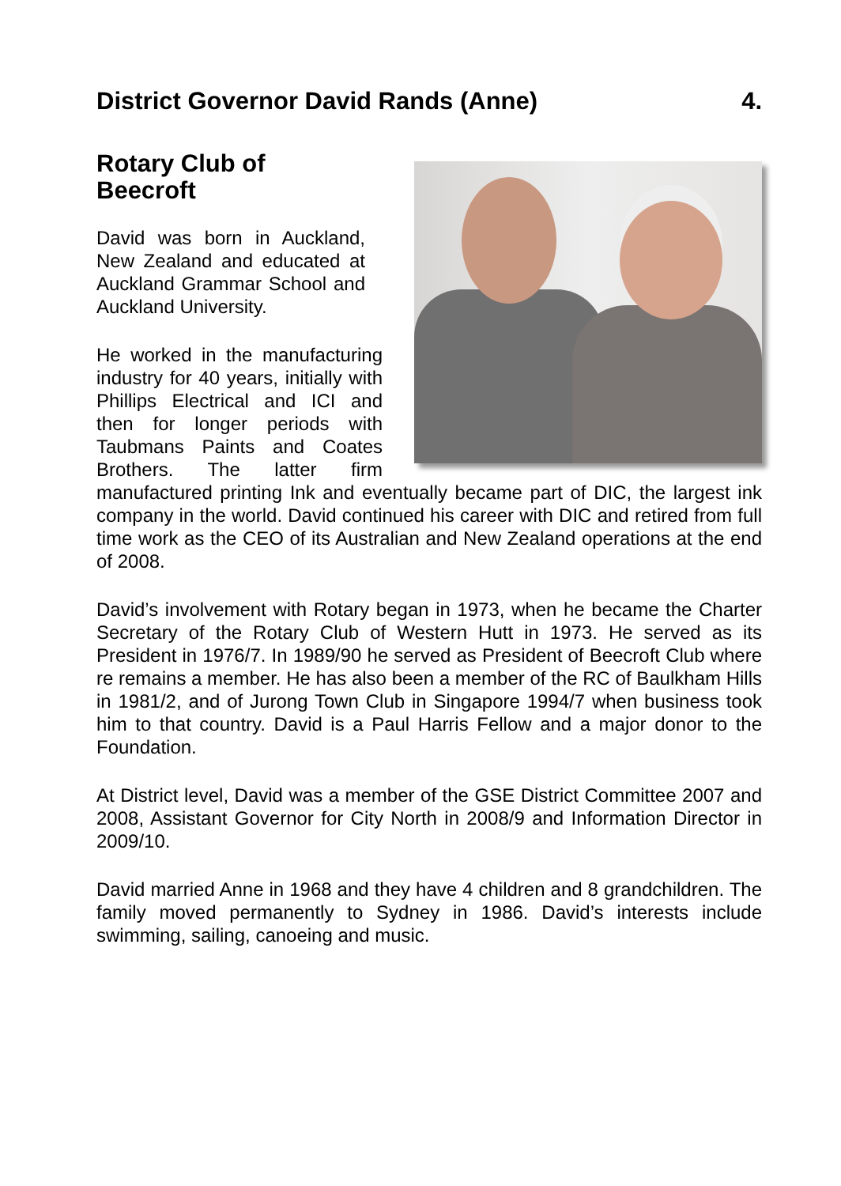District Governor David Rands (Anne) 4.
Rotary Club of
Beecroft
David was born in Auckland, New Zealand and educated at Auckland Grammar School and Auckland University.
He worked in the manufacturing industry for 40 years, initially with Phillips Electrical and ICI and then for longer periods with Taubmans Paints and Coates Brothers. The latter firm manufactured printing Ink and eventually became part of DIC, the largest ink company in the world. David continued his career with DIC and retired from full time work as the CEO of its Australian and New Zealand operations at the end of 2008.
David’s involvement with Rotary began in 1973, when he became the Charter Secretary of the Rotary Club of Western Hutt in 1973. He served as its President in 1976/7. In 1989/90 he served as President of Beecroft Club where re remains a member. He has also been a member of the RC of Baulkham Hills in 1981/2, and of Jurong Town Club in Singapore 1994/7 when business took him to that country. David is a Paul Harris Fellow and a major donor to the Foundation.
At District level, David was a member of the GSE District Committee 2007 and 2008, Assistant Governor for City North in 2008/9 and Information Director in 2009/10.
David married Anne in 1968 and they have 4 children and 8 grandchildren. The family moved permanently to Sydney in 1986. David’s interests include swimming, sailing, canoeing and music.